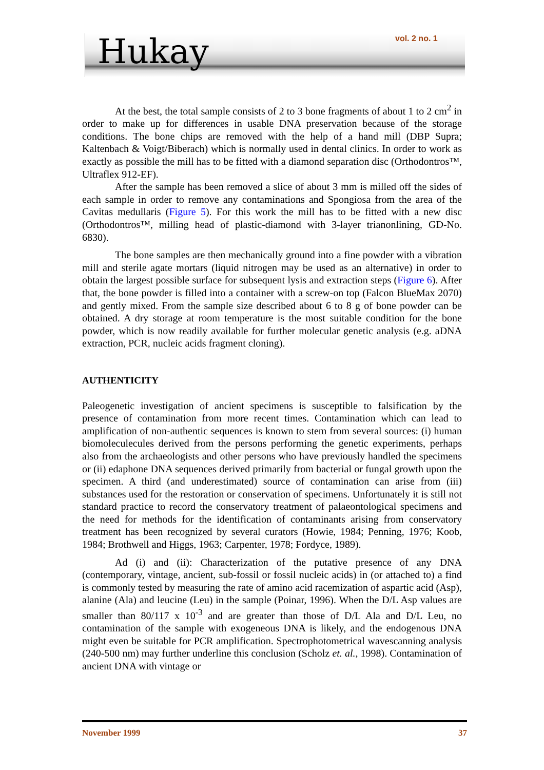Hukay vol. 2 no. 1
At the best, the total sample consists of 2 to 3 bone fragments of about 1 to 2 cm<sup>2</sup> in order to make up for differences in usable DNA preservation because of the storage conditions. The bone chips are removed with the help of a hand mill (DBP Supra; Kaltenbach & Voigt/Biberach) which is normally used in dental clinics. In order to work as exactly as possible the mill has to be fitted with a diamond separation disc (Orthodontros™, Ultraflex 912-EF).
After the sample has been removed a slice of about 3 mm is milled off the sides of each sample in order to remove any contaminations and Spongiosa from the area of the Cavitas medullaris (Figure 5). For this work the mill has to be fitted with a new disc (Orthodontros™, milling head of plastic-diamond with 3-layer trianonlining, GD-No. 6830).
The bone samples are then mechanically ground into a fine powder with a vibration mill and sterile agate mortars (liquid nitrogen may be used as an alternative) in order to obtain the largest possible surface for subsequent lysis and extraction steps (Figure 6). After that, the bone powder is filled into a container with a screw-on top (Falcon BlueMax 2070) and gently mixed. From the sample size described about 6 to 8 g of bone powder can be obtained. A dry storage at room temperature is the most suitable condition for the bone powder, which is now readily available for further molecular genetic analysis (e.g. aDNA extraction, PCR, nucleic acids fragment cloning).
AUTHENTICITY
Paleogenetic investigation of ancient specimens is susceptible to falsification by the presence of contamination from more recent times. Contamination which can lead to amplification of non-authentic sequences is known to stem from several sources: (i) human biomoleculecules derived from the persons performing the genetic experiments, perhaps also from the archaeologists and other persons who have previously handled the specimens or (ii) edaphone DNA sequences derived primarily from bacterial or fungal growth upon the specimen. A third (and underestimated) source of contamination can arise from (iii) substances used for the restoration or conservation of specimens. Unfortunately it is still not standard practice to record the conservatory treatment of palaeontological specimens and the need for methods for the identification of contaminants arising from conservatory treatment has been recognized by several curators (Howie, 1984; Penning, 1976; Koob, 1984; Brothwell and Higgs, 1963; Carpenter, 1978; Fordyce, 1989).
Ad (i) and (ii): Characterization of the putative presence of any DNA (contemporary, vintage, ancient, sub-fossil or fossil nucleic acids) in (or attached to) a find is commonly tested by measuring the rate of amino acid racemization of aspartic acid (Asp), alanine (Ala) and leucine (Leu) in the sample (Poinar, 1996). When the D/L Asp values are smaller than 80/117 x 10<sup>-3</sup> and are greater than those of D/L Ala and D/L Leu, no contamination of the sample with exogeneous DNA is likely, and the endogenous DNA might even be suitable for PCR amplification. Spectrophotometrical wavescanning analysis (240-500 nm) may further underline this conclusion (Scholz et. al., 1998). Contamination of ancient DNA with vintage or
November 1999 37